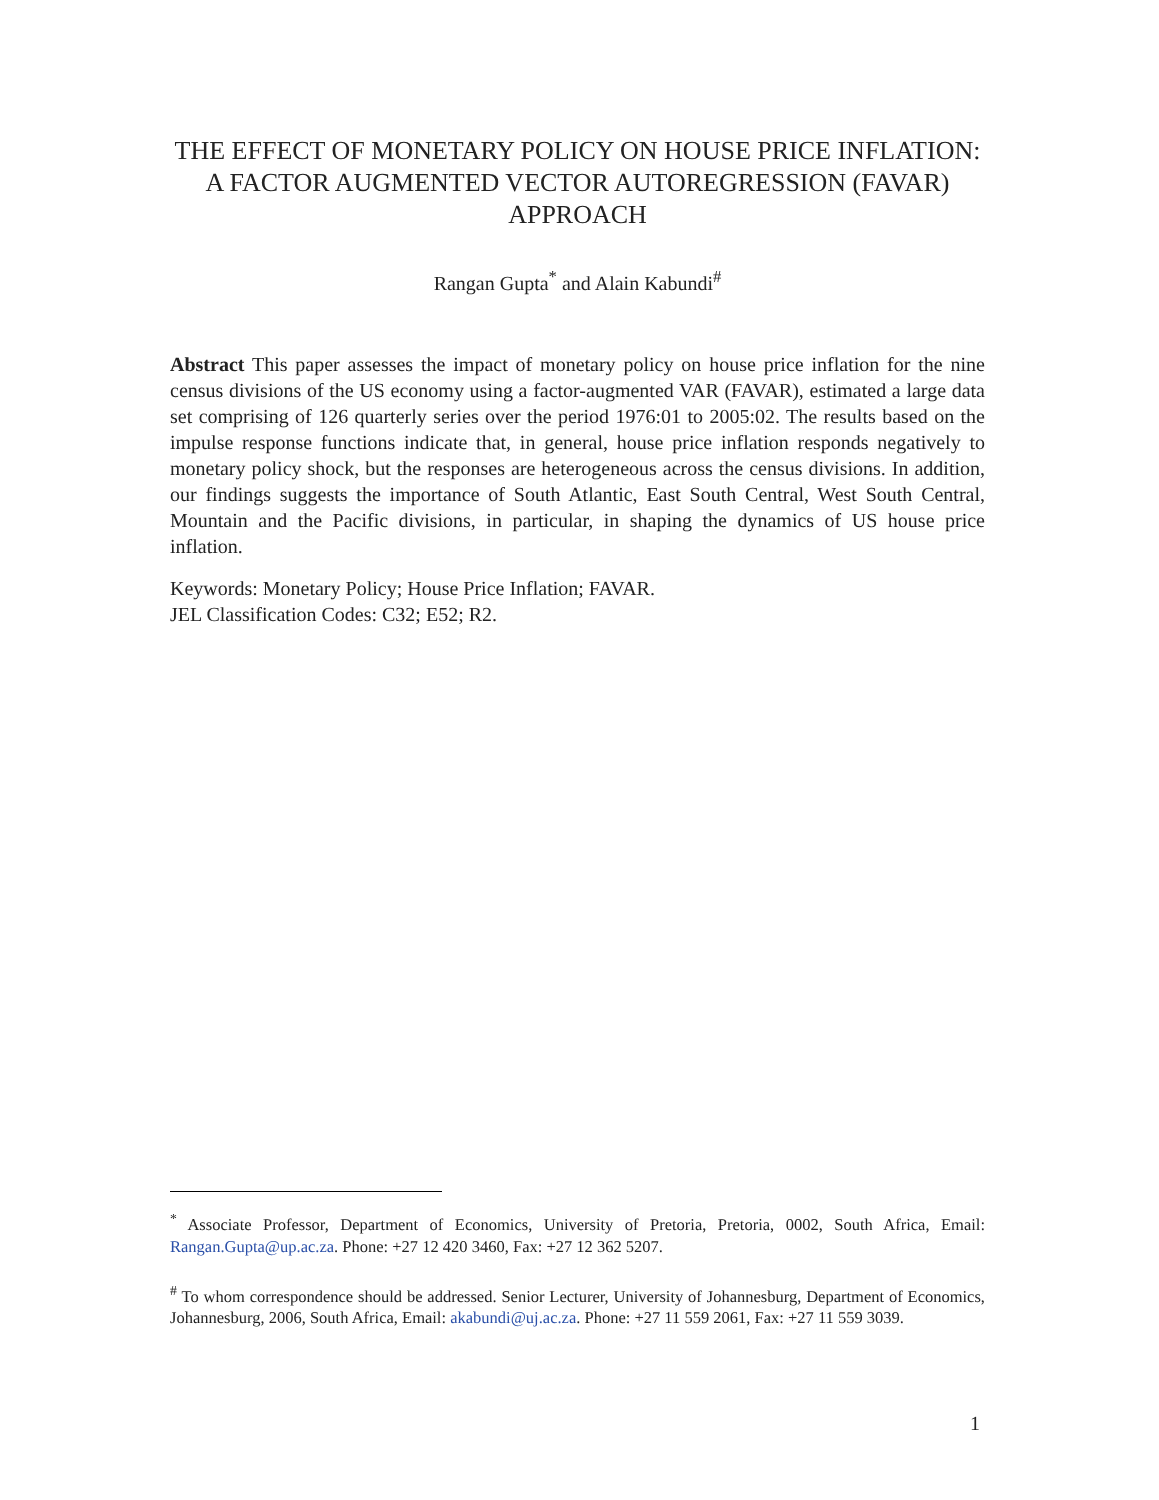THE EFFECT OF MONETARY POLICY ON HOUSE PRICE INFLATION: A FACTOR AUGMENTED VECTOR AUTOREGRESSION (FAVAR) APPROACH
Rangan Gupta<sup>*</sup> and Alain Kabundi<sup>#</sup>
Abstract This paper assesses the impact of monetary policy on house price inflation for the nine census divisions of the US economy using a factor-augmented VAR (FAVAR), estimated a large data set comprising of 126 quarterly series over the period 1976:01 to 2005:02. The results based on the impulse response functions indicate that, in general, house price inflation responds negatively to monetary policy shock, but the responses are heterogeneous across the census divisions. In addition, our findings suggests the importance of South Atlantic, East South Central, West South Central, Mountain and the Pacific divisions, in particular, in shaping the dynamics of US house price inflation.
Keywords: Monetary Policy; House Price Inflation; FAVAR.
JEL Classification Codes: C32; E52; R2.
<sup>*</sup> Associate Professor, Department of Economics, University of Pretoria, Pretoria, 0002, South Africa, Email: Rangan.Gupta@up.ac.za. Phone: +27 12 420 3460, Fax: +27 12 362 5207.
<sup>#</sup> To whom correspondence should be addressed. Senior Lecturer, University of Johannesburg, Department of Economics, Johannesburg, 2006, South Africa, Email: akabundi@uj.ac.za. Phone: +27 11 559 2061, Fax: +27 11 559 3039.
1